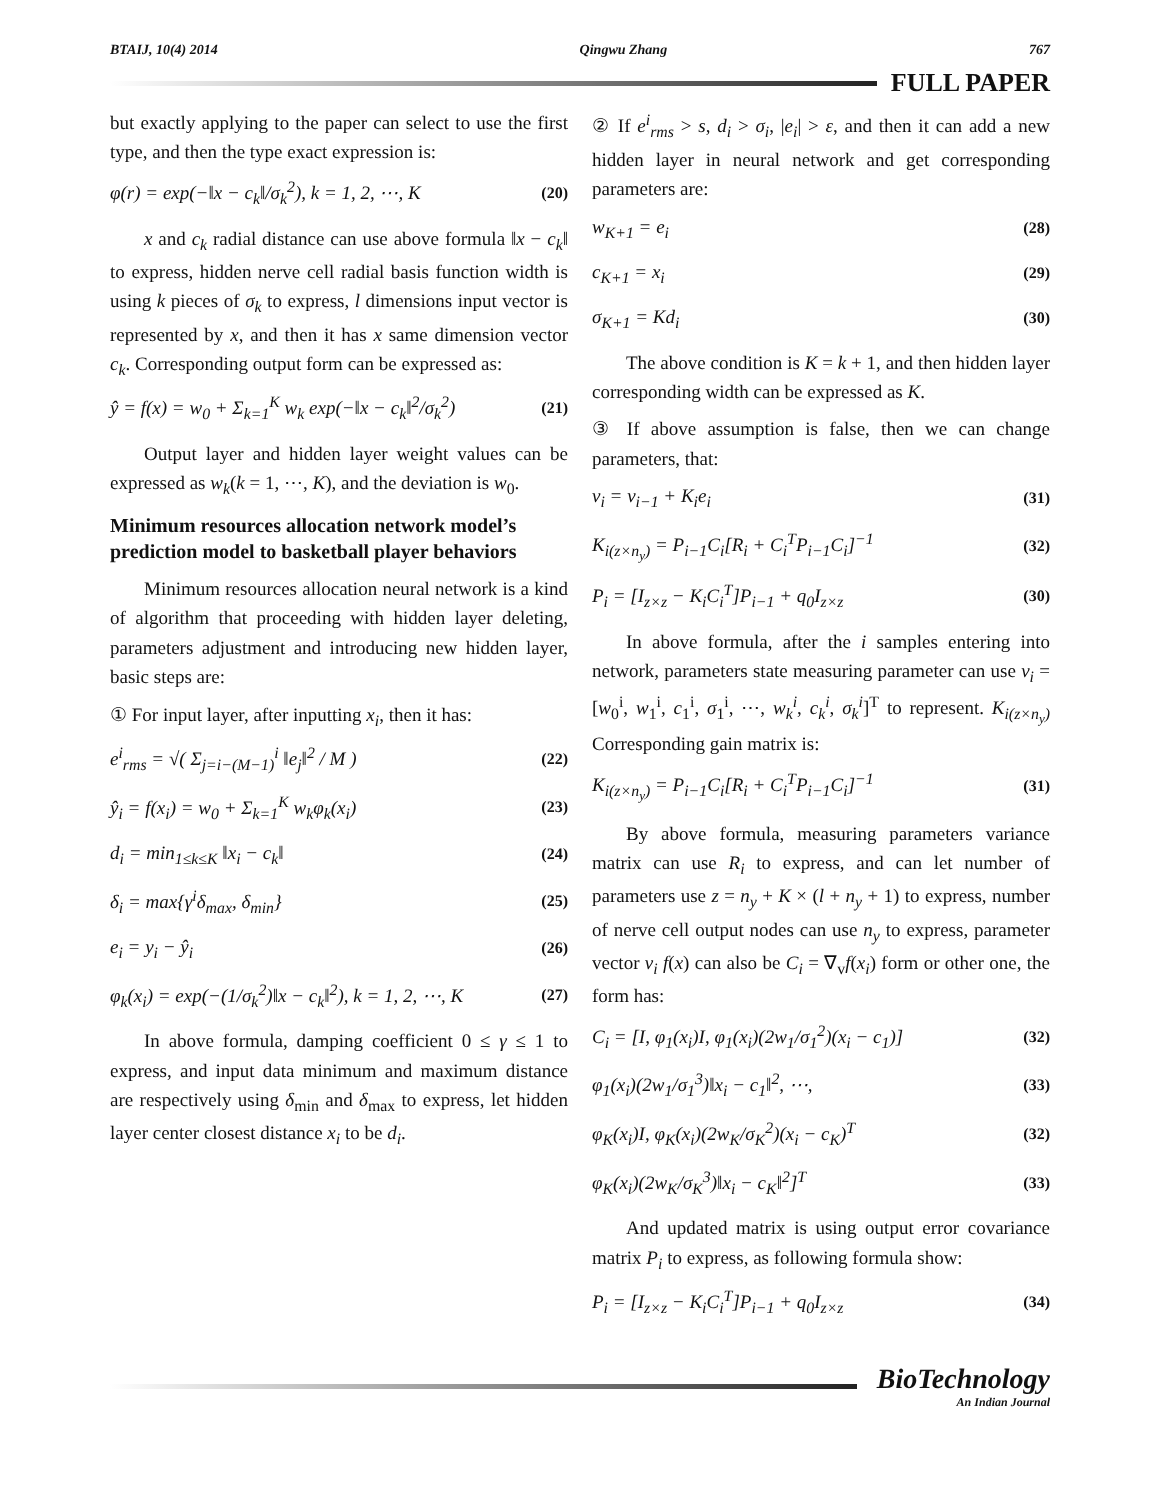BTAIJ, 10(4) 2014 Qingwu Zhang 767
FULL PAPER
but exactly applying to the paper can select to use the first type, and then the type exact expression is:
φ(r) = exp(−‖x − c<sub>k</sub>‖/σ<sub>k</sub><sup>2</sup>), k = 1, 2, ⋯, K (20)
x and c<sub>k</sub> radial distance can use above formula ‖x − c<sub>k</sub>‖ to express, hidden nerve cell radial basis function width is using k pieces of σ<sub>k</sub> to express, l dimensions input vector is represented by x, and then it has x same dimension vector c<sub>k</sub>. Corresponding output form can be expressed as:
ŷ = f(x) = w<sub>0</sub> + Σ<sub>k=1</sub><sup>K</sup> w<sub>k</sub> exp(−‖x − c<sub>k</sub>‖<sup>2</sup>/σ<sub>k</sub><sup>2</sup>) (21)
Output layer and hidden layer weight values can be expressed as w<sub>k</sub>(k = 1, ⋯, K), and the deviation is w<sub>0</sub>.
Minimum resources allocation network model’s prediction model to basketball player behaviors
Minimum resources allocation neural network is a kind of algorithm that proceeding with hidden layer deleting, parameters adjustment and introducing new hidden layer, basic steps are:
① For input layer, after inputting x<sub>i</sub>, then it has:
e<sup>i</sup><sub>rms</sub> = √( Σ<sub>j=i−(M−1)</sub><sup>i</sup> ‖e<sub>j</sub>‖<sup>2</sup> / M ) (22)
ŷ<sub>i</sub> = f(x<sub>i</sub>) = w<sub>0</sub> + Σ<sub>k=1</sub><sup>K</sup> w<sub>k</sub>φ<sub>k</sub>(x<sub>i</sub>) (23)
d<sub>i</sub> = min<sub>1≤k≤K</sub> ‖x<sub>i</sub> − c<sub>k</sub>‖ (24)
δ<sub>i</sub> = max{γ<sup>i</sup>δ<sub>max</sub>, δ<sub>min</sub>} (25)
e<sub>i</sub> = y<sub>i</sub> − ŷ<sub>i</sub> (26)
φ<sub>k</sub>(x<sub>i</sub>) = exp(−(1/σ<sub>k</sub><sup>2</sup>)‖x − c<sub>k</sub>‖<sup>2</sup>), k = 1, 2, ⋯, K (27)
In above formula, damping coefficient 0 ≤ γ ≤ 1 to express, and input data minimum and maximum distance are respectively using δ<sub>min</sub> and δ<sub>max</sub> to express, let hidden layer center closest distance x<sub>i</sub> to be d<sub>i</sub>.
② If e<sup>i</sup><sub>rms</sub> > s, d<sub>i</sub> > σ<sub>i</sub>, |e<sub>i</sub>| > ε, and then it can add a new hidden layer in neural network and get corresponding parameters are:
w<sub>K+1</sub> = e<sub>i</sub> (28)
c<sub>K+1</sub> = x<sub>i</sub> (29)
σ<sub>K+1</sub> = Kd<sub>i</sub> (30)
The above condition is K = k + 1, and then hidden layer corresponding width can be expressed as K.
③ If above assumption is false, then we can change parameters, that:
v<sub>i</sub> = v<sub>i−1</sub> + K<sub>i</sub>e<sub>i</sub> (31)
K<sub>i(z×n<sub>y</sub>)</sub> = P<sub>i−1</sub>C<sub>i</sub>[R<sub>i</sub> + C<sub>i</sub><sup>T</sup>P<sub>i−1</sub>C<sub>i</sub>]<sup>−1</sup> (32)
P<sub>i</sub> = [I<sub>z×z</sub> − K<sub>i</sub>C<sub>i</sub><sup>T</sup>]P<sub>i−1</sub> + q<sub>0</sub>I<sub>z×z</sub> (30)
In above formula, after the i samples entering into network, parameters state measuring parameter can use v<sub>i</sub> = [w<sub>0</sub><sup>i</sup>, w<sub>1</sub><sup>i</sup>, c<sub>1</sub><sup>i</sup>, σ<sub>1</sub><sup>i</sup>, ⋯, w<sub>k</sub><sup>i</sup>, c<sub>k</sub><sup>i</sup>, σ<sub>k</sub><sup>i</sup>]<sup>T</sup> to represent. K<sub>i(z×n<sub>y</sub>)</sub> Corresponding gain matrix is:
K<sub>i(z×n<sub>y</sub>)</sub> = P<sub>i−1</sub>C<sub>i</sub>[R<sub>i</sub> + C<sub>i</sub><sup>T</sup>P<sub>i−1</sub>C<sub>i</sub>]<sup>−1</sup> (31)
By above formula, measuring parameters variance matrix can use R<sub>i</sub> to express, and can let number of parameters use z = n<sub>y</sub> + K × (l + n<sub>y</sub> + 1) to express, number of nerve cell output nodes can use n<sub>y</sub> to express, parameter vector v<sub>i</sub> f(x) can also be C<sub>i</sub> = ∇<sub>v</sub>f(x<sub>i</sub>) form or other one, the form has:
C<sub>i</sub> = [I, φ<sub>1</sub>(x<sub>i</sub>)I, φ<sub>1</sub>(x<sub>i</sub>)(2w<sub>1</sub>/σ<sub>1</sub><sup>2</sup>)(x<sub>i</sub> − c<sub>1</sub>)] (32)
φ<sub>1</sub>(x<sub>i</sub>)(2w<sub>1</sub>/σ<sub>1</sub><sup>3</sup>)‖x<sub>i</sub> − c<sub>1</sub>‖<sup>2</sup>, ⋯, (33)
φ<sub>K</sub>(x<sub>i</sub>)I, φ<sub>K</sub>(x<sub>i</sub>)(2w<sub>K</sub>/σ<sub>K</sub><sup>2</sup>)(x<sub>i</sub> − c<sub>K</sub>)<sup>T</sup> (32)
φ<sub>K</sub>(x<sub>i</sub>)(2w<sub>K</sub>/σ<sub>K</sub><sup>3</sup>)‖x<sub>i</sub> − c<sub>K</sub>‖<sup>2</sup>]<sup>T</sup> (33)
And updated matrix is using output error covariance matrix P<sub>i</sub> to express, as following formula show:
P<sub>i</sub> = [I<sub>z×z</sub> − K<sub>i</sub>C<sub>i</sub><sup>T</sup>]P<sub>i−1</sub> + q<sub>0</sub>I<sub>z×z</sub> (34)
BioTechnology
An Indian Journal